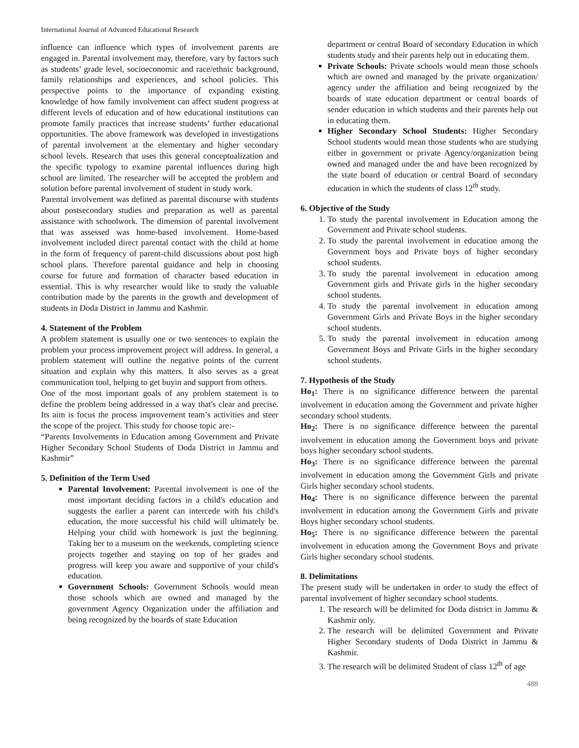International Journal of Advanced Educational Research
influence can influence which types of involvement parents are engaged in. Parental involvement may, therefore, vary by factors such as students’ grade level, socioeconomic and race/ethnic background, family relationships and experiences, and school policies. This perspective points to the importance of expanding existing knowledge of how family involvement can affect student progress at different levels of education and of how educational institutions can promote family practices that increase students’ further educational opportunities. The above framework was developed in investigations of parental involvement at the elementary and higher secondary school levels. Research that uses this general conceptualization and the specific typology to examine parental influences during high school are limited. The researcher will be accepted the problem and solution before parental involvement of student in study work.
Parental involvement was defined as parental discourse with students about postsecondary studies and preparation as well as parental assistance with schoolwork. The dimension of parental involvement that was assessed was home-based involvement. Home-based involvement included direct parental contact with the child at home in the form of frequency of parent-child discussions about post high school plans. Therefore parental guidance and help in choosing course for future and formation of character based education in essential. This is why researcher would like to study the valuable contribution made by the parents in the growth and development of students in Doda District in Jammu and Kashmir.
4. Statement of the Problem
A problem statement is usually one or two sentences to explain the problem your process improvement project will address. In general, a problem statement will outline the negative points of the current situation and explain why this matters. It also serves as a great communication tool, helping to get buyin and support from others.
One of the most important goals of any problem statement is to define the problem being addressed in a way that's clear and precise. Its aim is focus the process improvement team’s activities and steer the scope of the project. This study for choose topic are:-
“Parents Involvements in Education among Government and Private Higher Secondary School Students of Doda District in Jammu and Kashmir”
5. Definition of the Term Used
Parental Involvement: Parental involvement is one of the most important deciding factors in a child's education and suggests the earlier a parent can intercede with his child's education, the more successful his child will ultimately be. Helping your child with homework is just the beginning. Taking her to a museum on the weekends, completing science projects together and staying on top of her grades and progress will keep you aware and supportive of your child's education.
Government Schools: Government Schools would mean those schools which are owned and managed by the government Agency Organization under the affiliation and being recognized by the boards of state Education
department or central Board of secondary Education in which students study and their parents help out in educating them.
Private Schools: Private schools would mean those schools which are owned and managed by the private organization/ agency under the affiliation and being recognized by the boards of state education department or central boards of sender education in which students and their parents help out in educating them.
Higher Secondary School Students: Higher Secondary School students would mean those students who are studying either in government or private Agency/organization being owned and managed under the and have been recognized by the state board of education or central Board of secondary education in which the students of class 12<sup>th</sup> study.
6. Objective of the Study
1. To study the parental involvement in Education among the Government and Private school students.
2. To study the parental involvement in education among the Government boys and Private boys of higher secondary school students.
3. To study the parental involvement in education among Government girls and Private girls in the higher secondary school students.
4. To study the parental involvement in education among Government Girls and Private Boys in the higher secondary school students.
5. To study the parental involvement in education among Government Boys and Private Girls in the higher secondary school students.
7. Hypothesis of the Study
Ho<sub>1</sub>: There is no significance difference between the parental involvement in education among the Government and private higher secondary school students.
Ho<sub>2</sub>: There is no significance difference between the parental involvement in education among the Government boys and private boys higher secondary school students.
Ho<sub>3</sub>: There is no significance difference between the parental involvement in education among the Government Girls and private Girls higher secondary school students.
Ho<sub>4</sub>: There is no significance difference between the parental involvement in education among the Government Girls and private Boys higher secondary school students.
Ho<sub>5</sub>: There is no significance difference between the parental involvement in education among the Government Boys and private Girls higher secondary school students.
8. Delimitations
The present study will be undertaken in order to study the effect of parental involvement of higher secondary school students.
1. The research will be delimited for Doda district in Jammu & Kashmir only.
2. The research will be delimited Government and Private Higher Secondary students of Doda District in Jammu & Kashmir.
3. The research will be delimited Student of class 12<sup>th</sup> of age
488